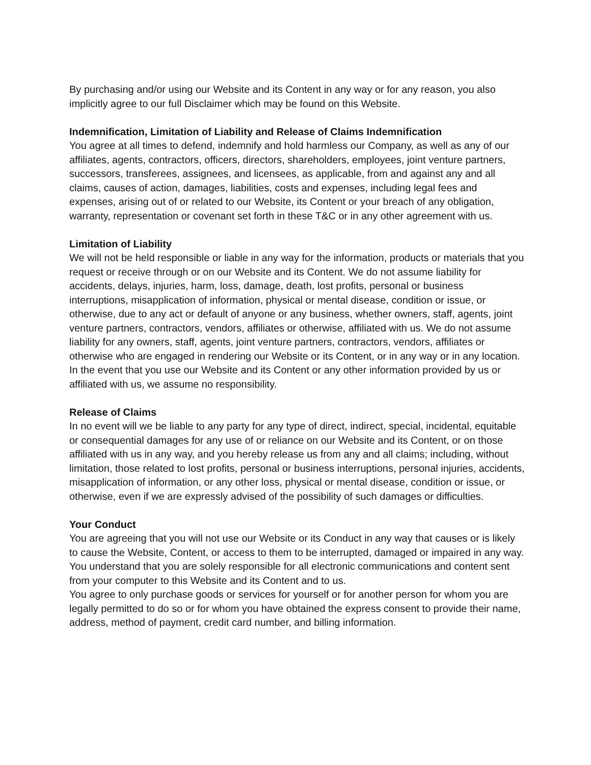By purchasing and/or using our Website and its Content in any way or for any reason, you also implicitly agree to our full Disclaimer which may be found on this Website.
Indemnification, Limitation of Liability and Release of Claims Indemnification
You agree at all times to defend, indemnify and hold harmless our Company, as well as any of our affiliates, agents, contractors, officers, directors, shareholders, employees, joint venture partners, successors, transferees, assignees, and licensees, as applicable, from and against any and all claims, causes of action, damages, liabilities, costs and expenses, including legal fees and expenses, arising out of or related to our Website, its Content or your breach of any obligation, warranty, representation or covenant set forth in these T&C or in any other agreement with us.
Limitation of Liability
We will not be held responsible or liable in any way for the information, products or materials that you request or receive through or on our Website and its Content. We do not assume liability for accidents, delays, injuries, harm, loss, damage, death, lost profits, personal or business interruptions, misapplication of information, physical or mental disease, condition or issue, or otherwise, due to any act or default of anyone or any business, whether owners, staff, agents, joint venture partners, contractors, vendors, affiliates or otherwise, affiliated with us. We do not assume liability for any owners, staff, agents, joint venture partners, contractors, vendors, affiliates or otherwise who are engaged in rendering our Website or its Content, or in any way or in any location. In the event that you use our Website and its Content or any other information provided by us or affiliated with us, we assume no responsibility.
Release of Claims
In no event will we be liable to any party for any type of direct, indirect, special, incidental, equitable or consequential damages for any use of or reliance on our Website and its Content, or on those affiliated with us in any way, and you hereby release us from any and all claims; including, without limitation, those related to lost profits, personal or business interruptions, personal injuries, accidents, misapplication of information, or any other loss, physical or mental disease, condition or issue, or otherwise, even if we are expressly advised of the possibility of such damages or difficulties.
Your Conduct
You are agreeing that you will not use our Website or its Conduct in any way that causes or is likely to cause the Website, Content, or access to them to be interrupted, damaged or impaired in any way. You understand that you are solely responsible for all electronic communications and content sent from your computer to this Website and its Content and to us.
You agree to only purchase goods or services for yourself or for another person for whom you are legally permitted to do so or for whom you have obtained the express consent to provide their name, address, method of payment, credit card number, and billing information.